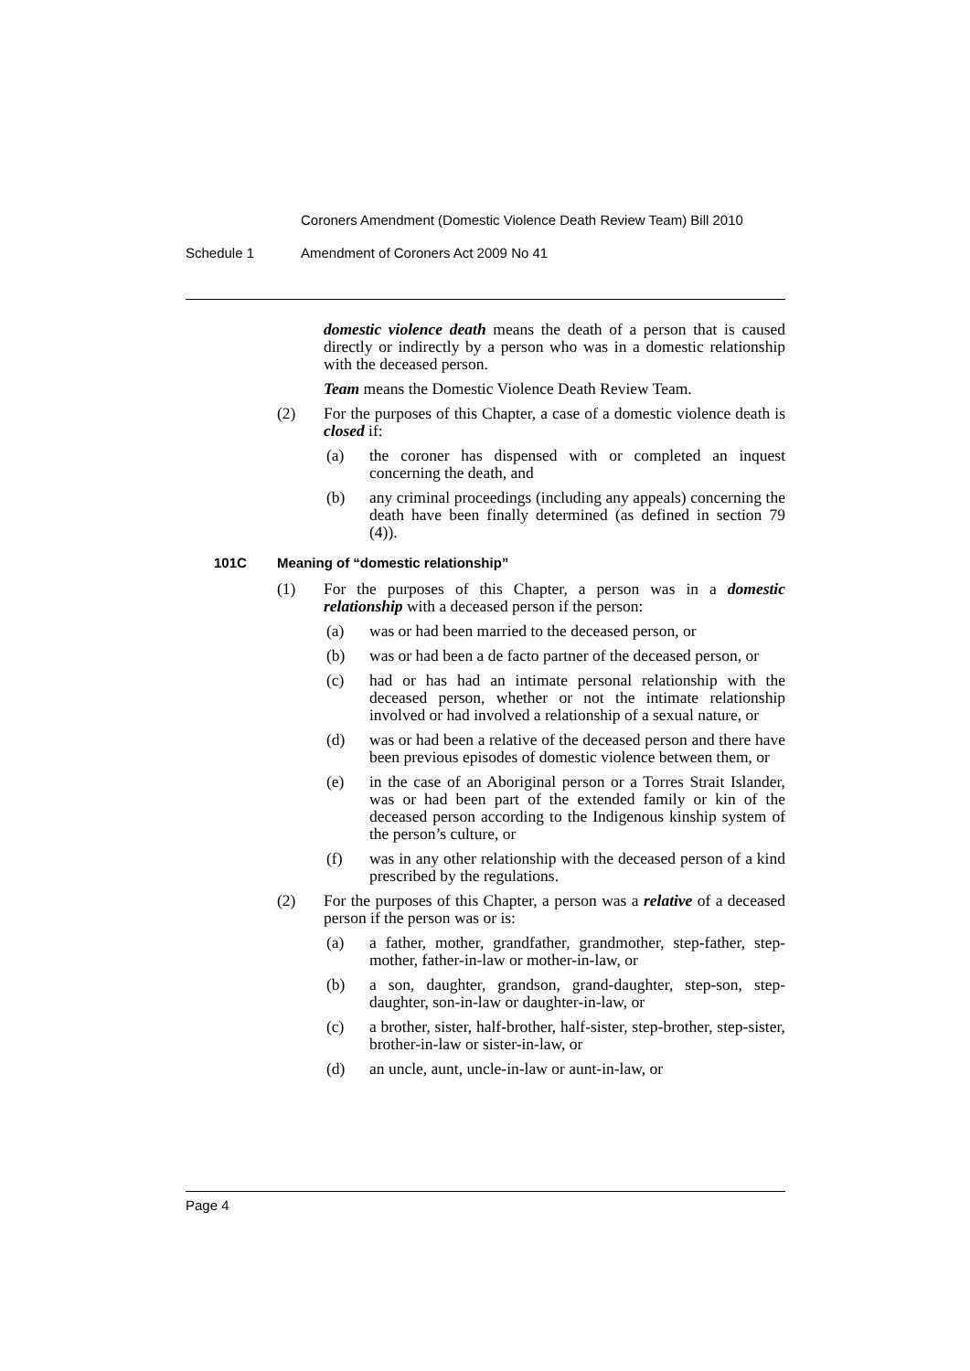Coroners Amendment (Domestic Violence Death Review Team) Bill 2010
Schedule 1 Amendment of Coroners Act 2009 No 41
domestic violence death means the death of a person that is caused directly or indirectly by a person who was in a domestic relationship with the deceased person.
Team means the Domestic Violence Death Review Team.
(2) For the purposes of this Chapter, a case of a domestic violence death is closed if:
(a) the coroner has dispensed with or completed an inquest concerning the death, and
(b) any criminal proceedings (including any appeals) concerning the death have been finally determined (as defined in section 79 (4)).
101C Meaning of “domestic relationship”
(1) For the purposes of this Chapter, a person was in a domestic relationship with a deceased person if the person:
(a) was or had been married to the deceased person, or
(b) was or had been a de facto partner of the deceased person, or
(c) had or has had an intimate personal relationship with the deceased person, whether or not the intimate relationship involved or had involved a relationship of a sexual nature, or
(d) was or had been a relative of the deceased person and there have been previous episodes of domestic violence between them, or
(e) in the case of an Aboriginal person or a Torres Strait Islander, was or had been part of the extended family or kin of the deceased person according to the Indigenous kinship system of the person’s culture, or
(f) was in any other relationship with the deceased person of a kind prescribed by the regulations.
(2) For the purposes of this Chapter, a person was a relative of a deceased person if the person was or is:
(a) a father, mother, grandfather, grandmother, step-father, step-mother, father-in-law or mother-in-law, or
(b) a son, daughter, grandson, grand-daughter, step-son, step-daughter, son-in-law or daughter-in-law, or
(c) a brother, sister, half-brother, half-sister, step-brother, step-sister, brother-in-law or sister-in-law, or
(d) an uncle, aunt, uncle-in-law or aunt-in-law, or
Page 4